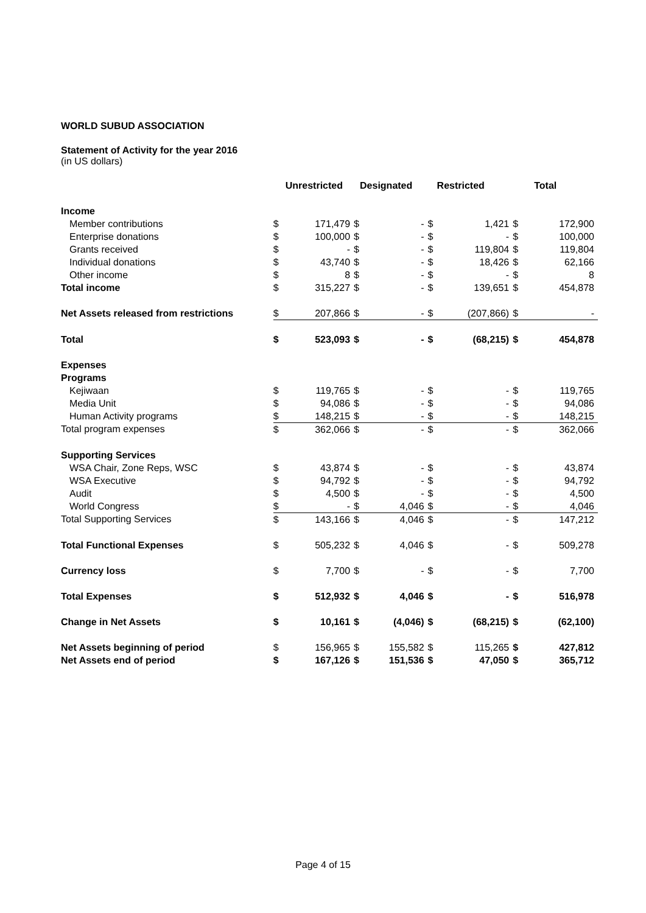WORLD SUBUD ASSOCIATION
Statement of Activity for the year 2016
(in US dollars)
| | Unrestricted | | Designated | | Restricted | | Total | |
| --- | --- | --- | --- | --- | --- | --- | --- | --- |
| Income | | | | | | | | |
| Member contributions | $ | 171,479 | $ | - | $ | 1,421 | $ | 172,900 |
| Enterprise donations | $ | 100,000 | $ | - | $ | - | $ | 100,000 |
| Grants received | $ | - | $ | - | $ | 119,804 | $ | 119,804 |
| Individual donations | $ | 43,740 | $ | - | $ | 18,426 | $ | 62,166 |
| Other income | $ | 8 | $ | - | $ | - | $ | 8 |
| Total income | $ | 315,227 | $ | - | $ | 139,651 | $ | 454,878 |
| Net Assets released from restrictions | $ | 207,866 | $ | - | $ | (207,866) | $ | - |
| Total | $ | 523,093 | $ | - | $ | (68,215) | $ | 454,878 |
| Expenses | | | | | | | | |
| Programs | | | | | | | | |
| Kejiwaan | $ | 119,765 | $ | - | $ | - | $ | 119,765 |
| Media Unit | $ | 94,086 | $ | - | $ | - | $ | 94,086 |
| Human Activity programs | $ | 148,215 | $ | - | $ | - | $ | 148,215 |
| Total program expenses | $ | 362,066 | $ | - | $ | - | $ | 362,066 |
| Supporting Services | | | | | | | | |
| WSA Chair, Zone Reps, WSC | $ | 43,874 | $ | - | $ | - | $ | 43,874 |
| WSA Executive | $ | 94,792 | $ | - | $ | - | $ | 94,792 |
| Audit | $ | 4,500 | $ | - | $ | - | $ | 4,500 |
| World Congress | $ | - | $ | 4,046 | $ | - | $ | 4,046 |
| Total Supporting Services | $ | 143,166 | $ | 4,046 | $ | - | $ | 147,212 |
| Total Functional Expenses | $ | 505,232 | $ | 4,046 | $ | - | $ | 509,278 |
| Currency loss | $ | 7,700 | $ | - | $ | - | $ | 7,700 |
| Total Expenses | $ | 512,932 | $ | 4,046 | $ | - | $ | 516,978 |
| Change in Net Assets | $ | 10,161 | $ | (4,046) | $ | (68,215) | $ | (62,100) |
| Net Assets beginning of period | $ | 156,965 | $ | 155,582 | $ | 115,265 | $ | 427,812 |
| Net Assets end of period | $ | 167,126 | $ | 151,536 | $ | 47,050 | $ | 365,712 |
Page 4 of 15